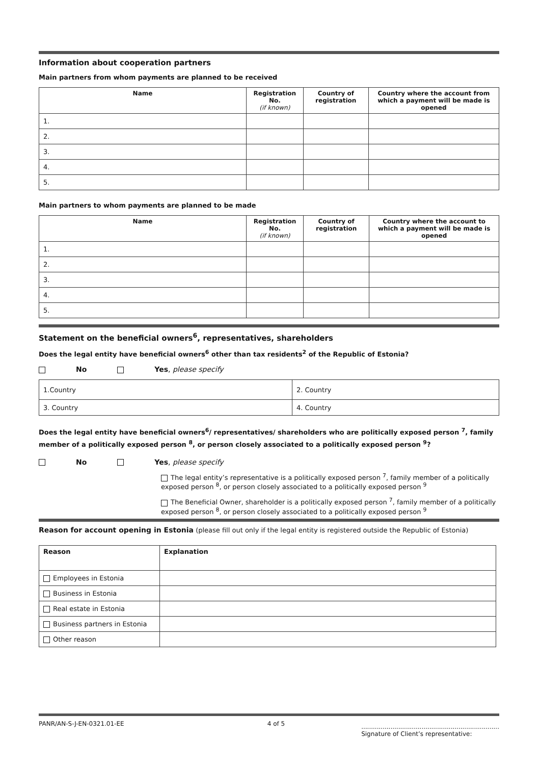Information about cooperation partners
Main partners from whom payments are planned to be received
| Name | Registration No. (if known) | Country of registration | Country where the account from which a payment will be made is opened |
| --- | --- | --- | --- |
| 1. | | | |
| 2. | | | |
| 3. | | | |
| 4. | | | |
| 5. | | | |
Main partners to whom payments are planned to be made
| Name | Registration No. (if known) | Country of registration | Country where the account to which a payment will be made is opened |
| --- | --- | --- | --- |
| 1. | | | |
| 2. | | | |
| 3. | | | |
| 4. | | | |
| 5. | | | |
Statement on the beneficial owners<sup>6</sup>, representatives, shareholders
Does the legal entity have beneficial owners<sup>6</sup> other than tax residents<sup>2</sup> of the Republic of Estonia?
No Yes, please specify
| 1.Country | 2. Country |
| 3. Country | 4. Country |
Does the legal entity have beneficial owners<sup>6</sup>/ representatives/ shareholders who are politically exposed person <sup>7</sup>, family member of a politically exposed person <sup>8</sup>, or person closely associated to a politically exposed person <sup>9</sup>?
No Yes, please specify
The legal entity’s representative is a politically exposed person <sup>7</sup>, family member of a politically exposed person <sup>8</sup>, or person closely associated to a politically exposed person <sup>9</sup>
The Beneficial Owner, shareholder is a politically exposed person <sup>7</sup>, family member of a politically exposed person <sup>8</sup>, or person closely associated to a politically exposed person <sup>9</sup>
Reason for account opening in Estonia (please fill out only if the legal entity is registered outside the Republic of Estonia)
| Reason | Explanation |
| --- | --- |
| Employees in Estonia | |
| Business in Estonia | |
| Real estate in Estonia | |
| Business partners in Estonia | |
| Other reason | |
PANR/AN-S-J-EN-0321.01-EE 4 of 5.......................................................................
Signature of Client’s representative: